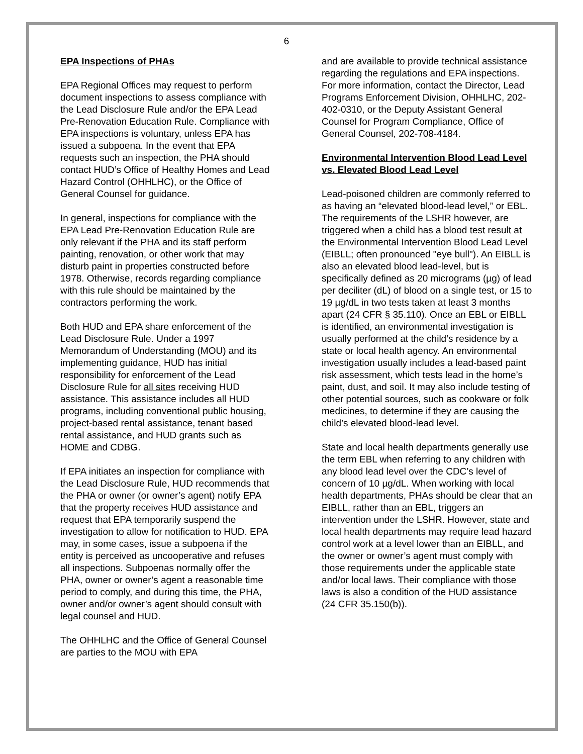6
EPA Inspections of PHAs
EPA Regional Offices may request to perform document inspections to assess compliance with the Lead Disclosure Rule and/or the EPA Lead Pre-Renovation Education Rule. Compliance with EPA inspections is voluntary, unless EPA has issued a subpoena. In the event that EPA requests such an inspection, the PHA should contact HUD’s Office of Healthy Homes and Lead Hazard Control (OHHLHC), or the Office of General Counsel for guidance.
In general, inspections for compliance with the EPA Lead Pre-Renovation Education Rule are only relevant if the PHA and its staff perform painting, renovation, or other work that may disturb paint in properties constructed before 1978. Otherwise, records regarding compliance with this rule should be maintained by the contractors performing the work.
Both HUD and EPA share enforcement of the Lead Disclosure Rule. Under a 1997 Memorandum of Understanding (MOU) and its implementing guidance, HUD has initial responsibility for enforcement of the Lead Disclosure Rule for all sites receiving HUD assistance. This assistance includes all HUD programs, including conventional public housing, project-based rental assistance, tenant based rental assistance, and HUD grants such as HOME and CDBG.
If EPA initiates an inspection for compliance with the Lead Disclosure Rule, HUD recommends that the PHA or owner (or owner’s agent) notify EPA that the property receives HUD assistance and request that EPA temporarily suspend the investigation to allow for notification to HUD. EPA may, in some cases, issue a subpoena if the entity is perceived as uncooperative and refuses all inspections. Subpoenas normally offer the PHA, owner or owner’s agent a reasonable time period to comply, and during this time, the PHA, owner and/or owner’s agent should consult with legal counsel and HUD.
The OHHLHC and the Office of General Counsel are parties to the MOU with EPA
and are available to provide technical assistance regarding the regulations and EPA inspections. For more information, contact the Director, Lead Programs Enforcement Division, OHHLHC, 202-402-0310, or the Deputy Assistant General Counsel for Program Compliance, Office of General Counsel, 202-708-4184.
Environmental Intervention Blood Lead Level vs. Elevated Blood Lead Level
Lead-poisoned children are commonly referred to as having an “elevated blood-lead level,” or EBL. The requirements of the LSHR however, are triggered when a child has a blood test result at the Environmental Intervention Blood Lead Level (EIBLL; often pronounced "eye bull"). An EIBLL is also an elevated blood lead-level, but is specifically defined as 20 micrograms (µg) of lead per deciliter (dL) of blood on a single test, or 15 to 19 µg/dL in two tests taken at least 3 months apart (24 CFR § 35.110). Once an EBL or EIBLL is identified, an environmental investigation is usually performed at the child’s residence by a state or local health agency. An environmental investigation usually includes a lead-based paint risk assessment, which tests lead in the home’s paint, dust, and soil. It may also include testing of other potential sources, such as cookware or folk medicines, to determine if they are causing the child’s elevated blood-lead level.
State and local health departments generally use the term EBL when referring to any children with any blood lead level over the CDC’s level of concern of 10 µg/dL. When working with local health departments, PHAs should be clear that an EIBLL, rather than an EBL, triggers an intervention under the LSHR. However, state and local health departments may require lead hazard control work at a level lower than an EIBLL, and the owner or owner’s agent must comply with those requirements under the applicable state and/or local laws. Their compliance with those laws is also a condition of the HUD assistance (24 CFR 35.150(b)).